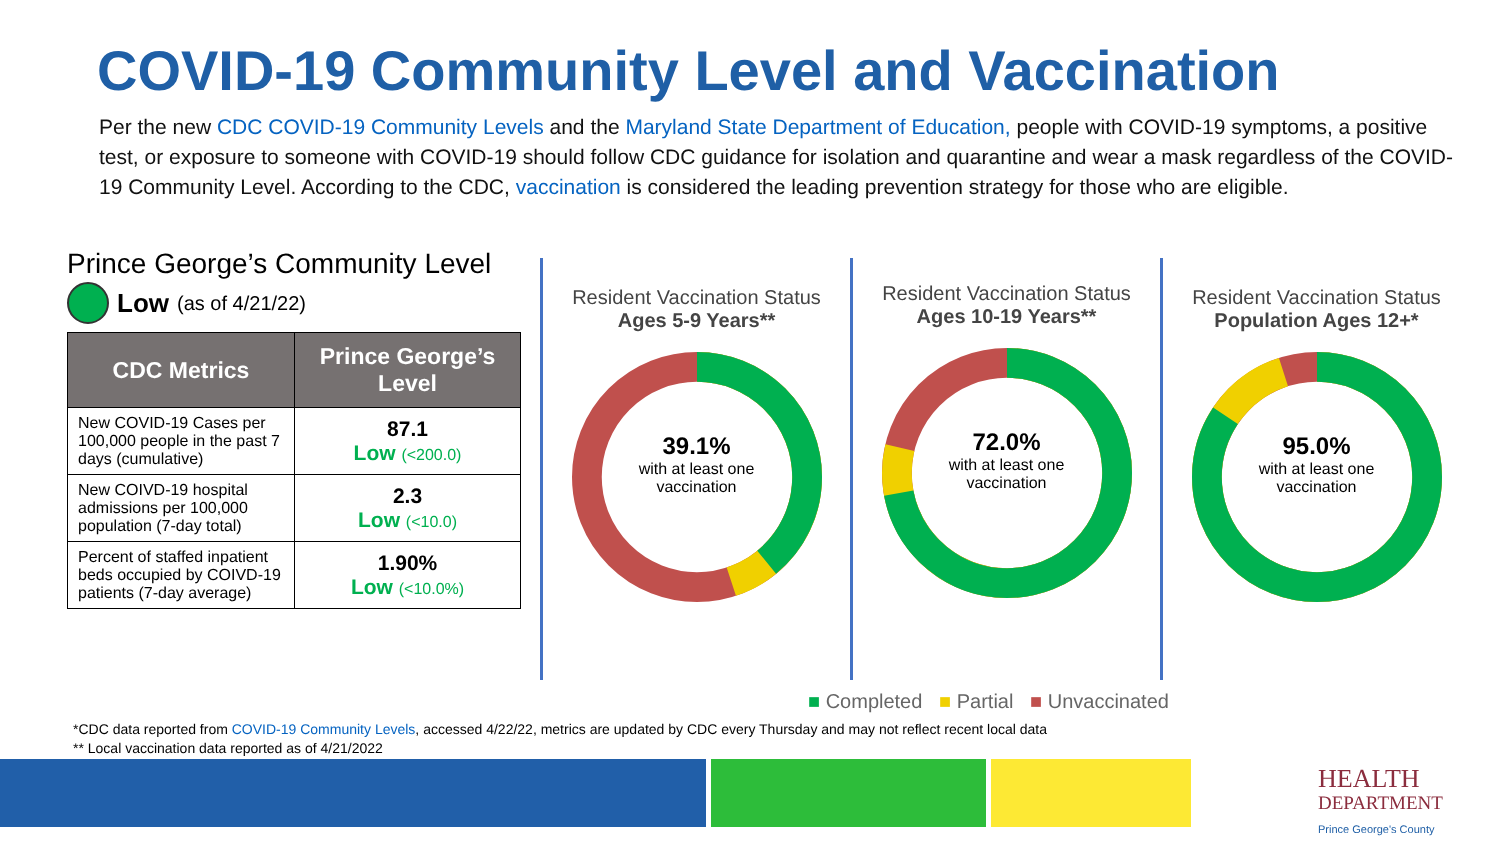COVID-19 Community Level and Vaccination
Per the new CDC COVID-19 Community Levels and the Maryland State Department of Education, people with COVID-19 symptoms, a positive test, or exposure to someone with COVID-19 should follow CDC guidance for isolation and quarantine and wear a mask regardless of the COVID-19 Community Level. According to the CDC, vaccination is considered the leading prevention strategy for those who are eligible.
Prince George’s Community Level
Low (as of 4/21/22)
| CDC Metrics | Prince George’s Level |
| --- | --- |
| New COVID-19 Cases per 100,000 people in the past 7 days (cumulative) | 87.1 Low (<200.0) |
| New COIVD-19 hospital admissions per 100,000 population (7-day total) | 2.3 Low (<10.0) |
| Percent of staffed inpatient beds occupied by COIVD-19 patients (7-day average) | 1.90% Low (<10.0%) |
Resident Vaccination Status
Ages 5-9 Years**
39.1%
with at least one
vaccination
Resident Vaccination Status
Ages 10-19 Years**
72.0%
with at least one
vaccination
Resident Vaccination Status
Population Ages 12+*
95.0%
with at least one
vaccination
■ Completed ■ Partial ■ Unvaccinated
*CDC data reported from COVID-19 Community Levels, accessed 4/22/22, metrics are updated by CDC every Thursday and may not reflect recent local data
** Local vaccination data reported as of 4/21/2022
HEALTH
DEPARTMENT
Prince George's County